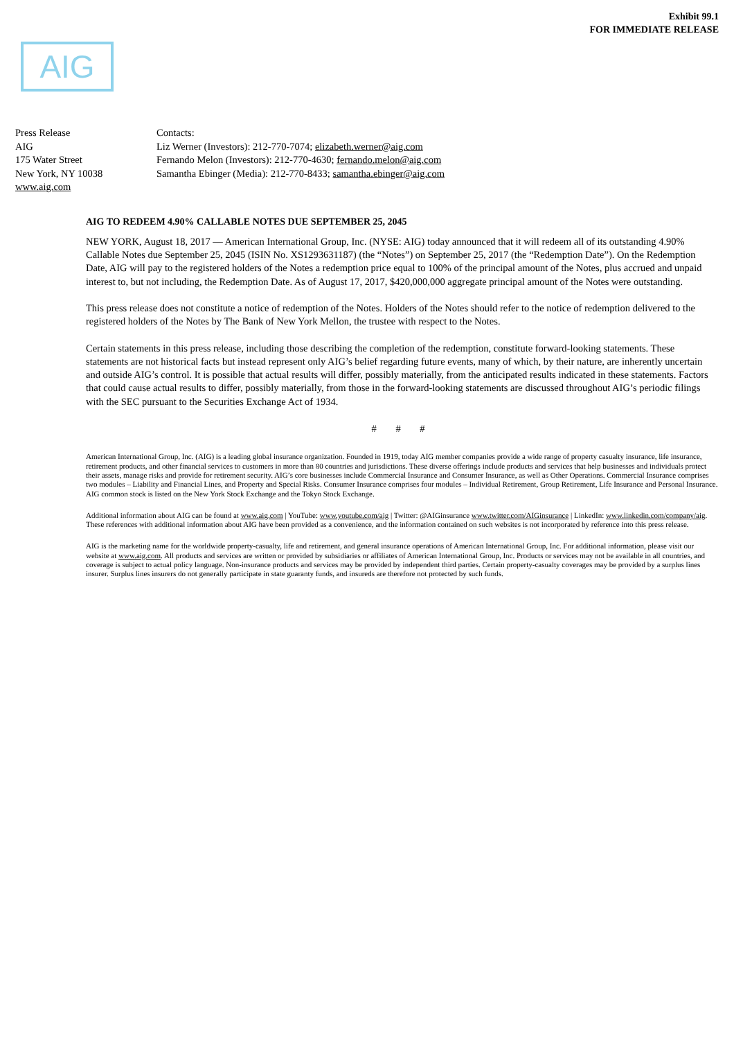Exhibit 99.1
FOR IMMEDIATE RELEASE
AIG
Press Release
AIG
175 Water Street
New York, NY 10038
www.aig.com
Contacts:
Liz Werner (Investors): 212-770-7074; elizabeth.werner@aig.com
Fernando Melon (Investors): 212-770-4630; fernando.melon@aig.com
Samantha Ebinger (Media): 212-770-8433; samantha.ebinger@aig.com
AIG TO REDEEM 4.90% CALLABLE NOTES DUE SEPTEMBER 25, 2045
NEW YORK, August 18, 2017 — American International Group, Inc. (NYSE: AIG) today announced that it will redeem all of its outstanding 4.90% Callable Notes due September 25, 2045 (ISIN No. XS1293631187) (the “Notes”) on September 25, 2017 (the “Redemption Date”). On the Redemption Date, AIG will pay to the registered holders of the Notes a redemption price equal to 100% of the principal amount of the Notes, plus accrued and unpaid interest to, but not including, the Redemption Date. As of August 17, 2017, $420,000,000 aggregate principal amount of the Notes were outstanding.
This press release does not constitute a notice of redemption of the Notes. Holders of the Notes should refer to the notice of redemption delivered to the registered holders of the Notes by The Bank of New York Mellon, the trustee with respect to the Notes.
Certain statements in this press release, including those describing the completion of the redemption, constitute forward-looking statements. These statements are not historical facts but instead represent only AIG’s belief regarding future events, many of which, by their nature, are inherently uncertain and outside AIG’s control. It is possible that actual results will differ, possibly materially, from the anticipated results indicated in these statements. Factors that could cause actual results to differ, possibly materially, from those in the forward-looking statements are discussed throughout AIG’s periodic filings with the SEC pursuant to the Securities Exchange Act of 1934.
# # #
American International Group, Inc. (AIG) is a leading global insurance organization. Founded in 1919, today AIG member companies provide a wide range of property casualty insurance, life insurance, retirement products, and other financial services to customers in more than 80 countries and jurisdictions. These diverse offerings include products and services that help businesses and individuals protect their assets, manage risks and provide for retirement security. AIG’s core businesses include Commercial Insurance and Consumer Insurance, as well as Other Operations. Commercial Insurance comprises two modules – Liability and Financial Lines, and Property and Special Risks. Consumer Insurance comprises four modules – Individual Retirement, Group Retirement, Life Insurance and Personal Insurance. AIG common stock is listed on the New York Stock Exchange and the Tokyo Stock Exchange.
Additional information about AIG can be found at www.aig.com | YouTube: www.youtube.com/aig | Twitter: @AIGinsurance www.twitter.com/AIGinsurance | LinkedIn: www.linkedin.com/company/aig. These references with additional information about AIG have been provided as a convenience, and the information contained on such websites is not incorporated by reference into this press release.
AIG is the marketing name for the worldwide property-casualty, life and retirement, and general insurance operations of American International Group, Inc. For additional information, please visit our website at www.aig.com. All products and services are written or provided by subsidiaries or affiliates of American International Group, Inc. Products or services may not be available in all countries, and coverage is subject to actual policy language. Non-insurance products and services may be provided by independent third parties. Certain property-casualty coverages may be provided by a surplus lines insurer. Surplus lines insurers do not generally participate in state guaranty funds, and insureds are therefore not protected by such funds.